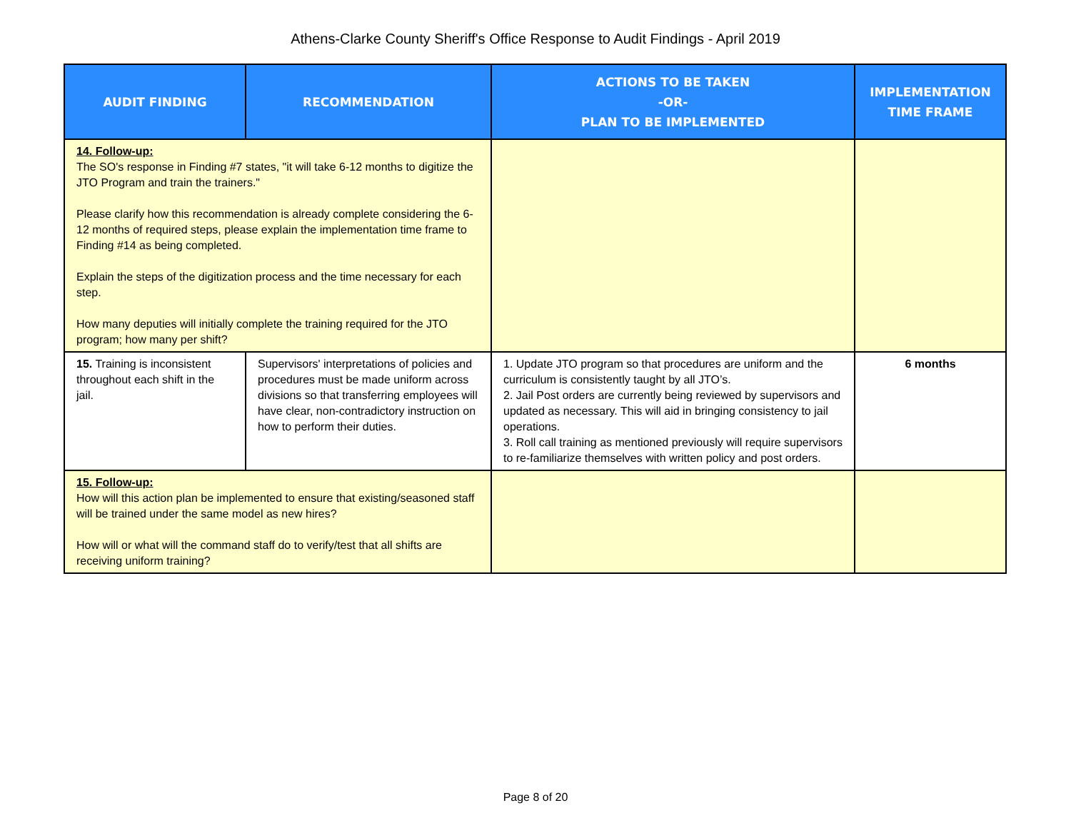Athens-Clarke County Sheriff's Office Response to Audit Findings - April 2019
| AUDIT FINDING | RECOMMENDATION | ACTIONS TO BE TAKEN -OR- PLAN TO BE IMPLEMENTED | IMPLEMENTATION TIME FRAME |
| --- | --- | --- | --- |
| 14. Follow-up: The SO's response in Finding #7 states, "it will take 6-12 months to digitize the JTO Program and train the trainers." Please clarify how this recommendation is already complete considering the 6-12 months of required steps, please explain the implementation time frame to Finding #14 as being completed. Explain the steps of the digitization process and the time necessary for each step. How many deputies will initially complete the training required for the JTO program; how many per shift? | | | |
| 15. Training is inconsistent throughout each shift in the jail. | Supervisors' interpretations of policies and procedures must be made uniform across divisions so that transferring employees will have clear, non-contradictory instruction on how to perform their duties. | 1. Update JTO program so that procedures are uniform and the curriculum is consistently taught by all JTO’s. 2. Jail Post orders are currently being reviewed by supervisors and updated as necessary. This will aid in bringing consistency to jail operations. 3. Roll call training as mentioned previously will require supervisors to re-familiarize themselves with written policy and post orders. | 6 months |
| 15. Follow-up: How will this action plan be implemented to ensure that existing/seasoned staff will be trained under the same model as new hires? How will or what will the command staff do to verify/test that all shifts are receiving uniform training? | | | |
Page 8 of 20